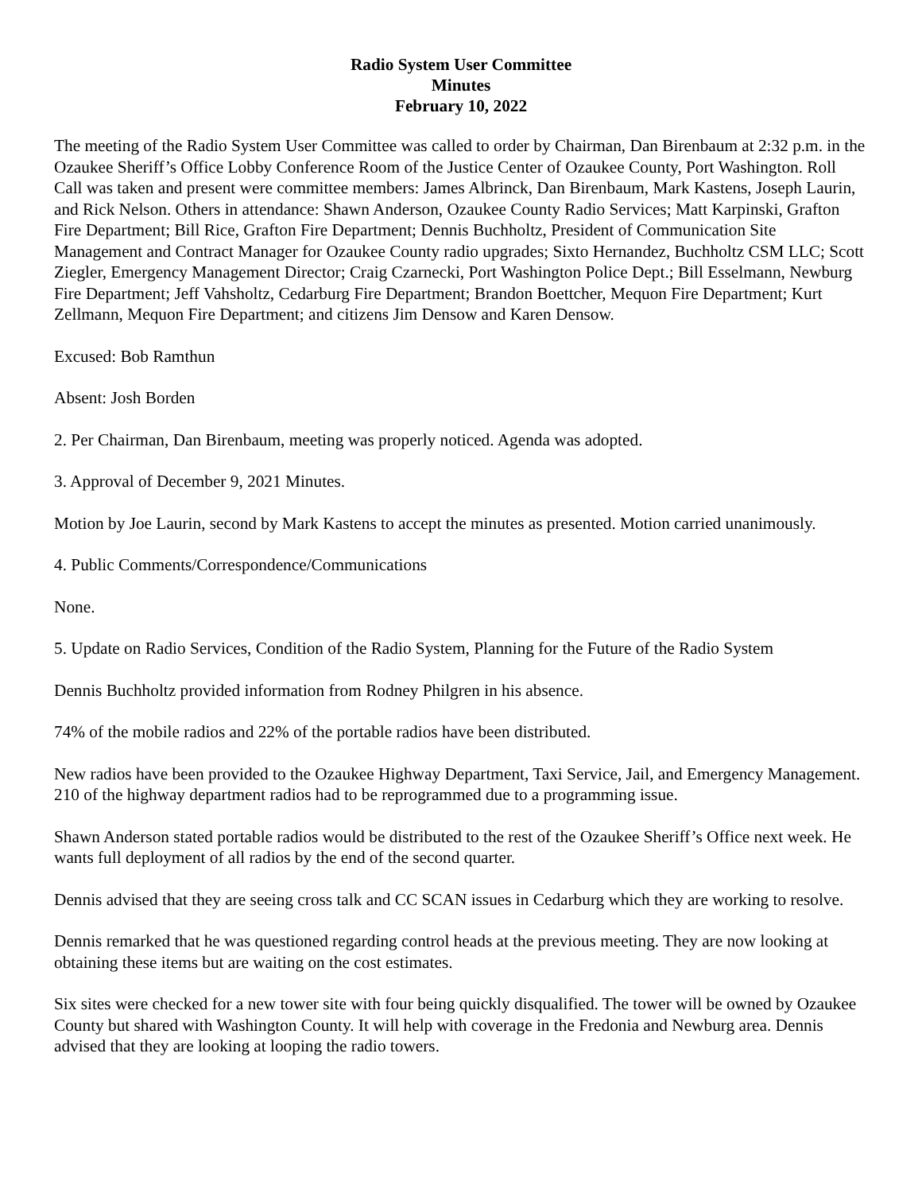Radio System User Committee
Minutes
February 10, 2022
The meeting of the Radio System User Committee was called to order by Chairman, Dan Birenbaum at 2:32 p.m. in the Ozaukee Sheriff’s Office Lobby Conference Room of the Justice Center of Ozaukee County, Port Washington. Roll Call was taken and present were committee members: James Albrinck, Dan Birenbaum, Mark Kastens, Joseph Laurin, and Rick Nelson. Others in attendance: Shawn Anderson, Ozaukee County Radio Services; Matt Karpinski, Grafton Fire Department; Bill Rice, Grafton Fire Department; Dennis Buchholtz, President of Communication Site Management and Contract Manager for Ozaukee County radio upgrades; Sixto Hernandez, Buchholtz CSM LLC; Scott Ziegler, Emergency Management Director; Craig Czarnecki, Port Washington Police Dept.; Bill Esselmann, Newburg Fire Department; Jeff Vahsholtz, Cedarburg Fire Department; Brandon Boettcher, Mequon Fire Department; Kurt Zellmann, Mequon Fire Department; and citizens Jim Densow and Karen Densow.
Excused: Bob Ramthun
Absent: Josh Borden
2. Per Chairman, Dan Birenbaum, meeting was properly noticed. Agenda was adopted.
3. Approval of December 9, 2021 Minutes.
Motion by Joe Laurin, second by Mark Kastens to accept the minutes as presented. Motion carried unanimously.
4. Public Comments/Correspondence/Communications
None.
5. Update on Radio Services, Condition of the Radio System, Planning for the Future of the Radio System
Dennis Buchholtz provided information from Rodney Philgren in his absence.
74% of the mobile radios and 22% of the portable radios have been distributed.
New radios have been provided to the Ozaukee Highway Department, Taxi Service, Jail, and Emergency Management. 210 of the highway department radios had to be reprogrammed due to a programming issue.
Shawn Anderson stated portable radios would be distributed to the rest of the Ozaukee Sheriff’s Office next week. He wants full deployment of all radios by the end of the second quarter.
Dennis advised that they are seeing cross talk and CC SCAN issues in Cedarburg which they are working to resolve.
Dennis remarked that he was questioned regarding control heads at the previous meeting. They are now looking at obtaining these items but are waiting on the cost estimates.
Six sites were checked for a new tower site with four being quickly disqualified. The tower will be owned by Ozaukee County but shared with Washington County. It will help with coverage in the Fredonia and Newburg area. Dennis advised that they are looking at looping the radio towers.